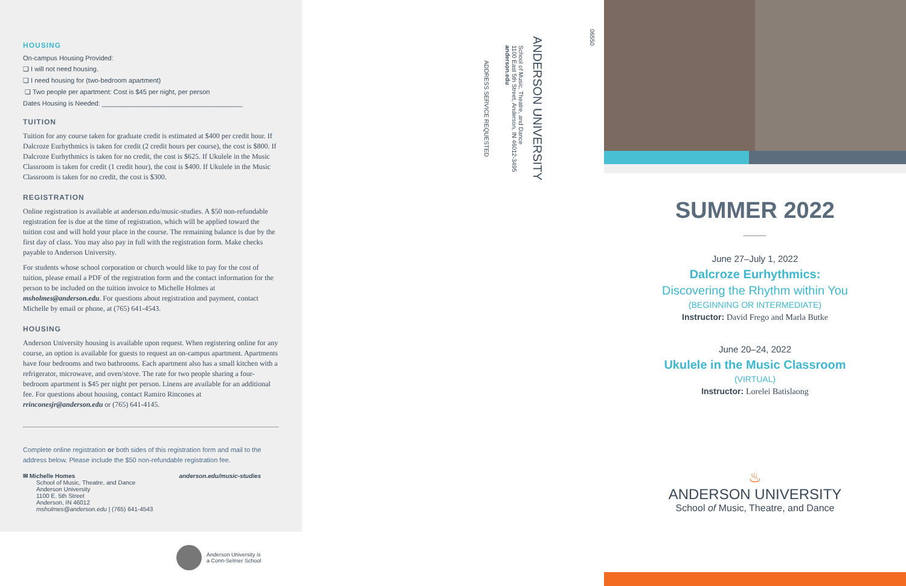HOUSING
On-campus Housing Provided:
❑ I will not need housing.
❑ I need housing for (two-bedroom apartment)
❑ Two people per apartment: Cost is $45 per night, per person
Dates Housing is Needed: ______________________________________
TUITION
Tuition for any course taken for graduate credit is estimated at $400 per credit hour. If Dalcroze Eurhythmics is taken for credit (2 credit hours per course), the cost is $800. If Dalcroze Eurhythmics is taken for no credit, the cost is $625. If Ukulele in the Music Classroom is taken for credit (1 credit hour), the cost is $400. If Ukulele in the Music Classroom is taken for no credit, the cost is $300.
REGISTRATION
Online registration is available at anderson.edu/music-studies. A $50 non-refundable registration fee is due at the time of registration, which will be applied toward the tuition cost and will hold your place in the course. The remaining balance is due by the first day of class. You may also pay in full with the registration form. Make checks payable to Anderson University.
For students whose school corporation or church would like to pay for the cost of tuition, please email a PDF of the registration form and the contact information for the person to be included on the tuition invoice to Michelle Holmes at msholmes@anderson.edu. For questions about registration and payment, contact Michelle by email or phone, at (765) 641-4543.
HOUSING
Anderson University housing is available upon request. When registering online for any course, an option is available for guests to request an on-campus apartment. Apartments have four bedrooms and two bathrooms. Each apartment also has a small kitchen with a refrigerator, microwave, and oven/stove. The rate for two people sharing a four-bedroom apartment is $45 per night per person. Linens are available for an additional fee. For questions about housing, contact Ramiro Rincones at rrinconesjr@anderson.edu or (765) 641-4145.
Complete online registration or both sides of this registration form and mail to the address below. Please include the $50 non-refundable registration fee.
✉ Michelle Homes
School of Music, Theatre, and Dance
Anderson University
1100 E. 5th Street
Anderson, IN 46012
msholmes@anderson.edu | (765) 641-4543
anderson.edu/music-studies
Anderson University is
a Conn-Selmer School
06550
ANDERSON UNIVERSITY
School of Music, Theatre, and Dance
1100 East 5th Street, Anderson, IN 46012-3495
anderson.edu
ADDRESS SERVICE REQUESTED
SUMMER 2022
June 27–July 1, 2022
Dalcroze Eurhythmics:
Discovering the Rhythm within You
(BEGINNING OR INTERMEDIATE)
Instructor: David Frego and Marla Butke
June 20–24, 2022
Ukulele in the Music Classroom
(VIRTUAL)
Instructor: Lorelei Batislaong
♨
ANDERSON UNIVERSITY
School of Music, Theatre, and Dance